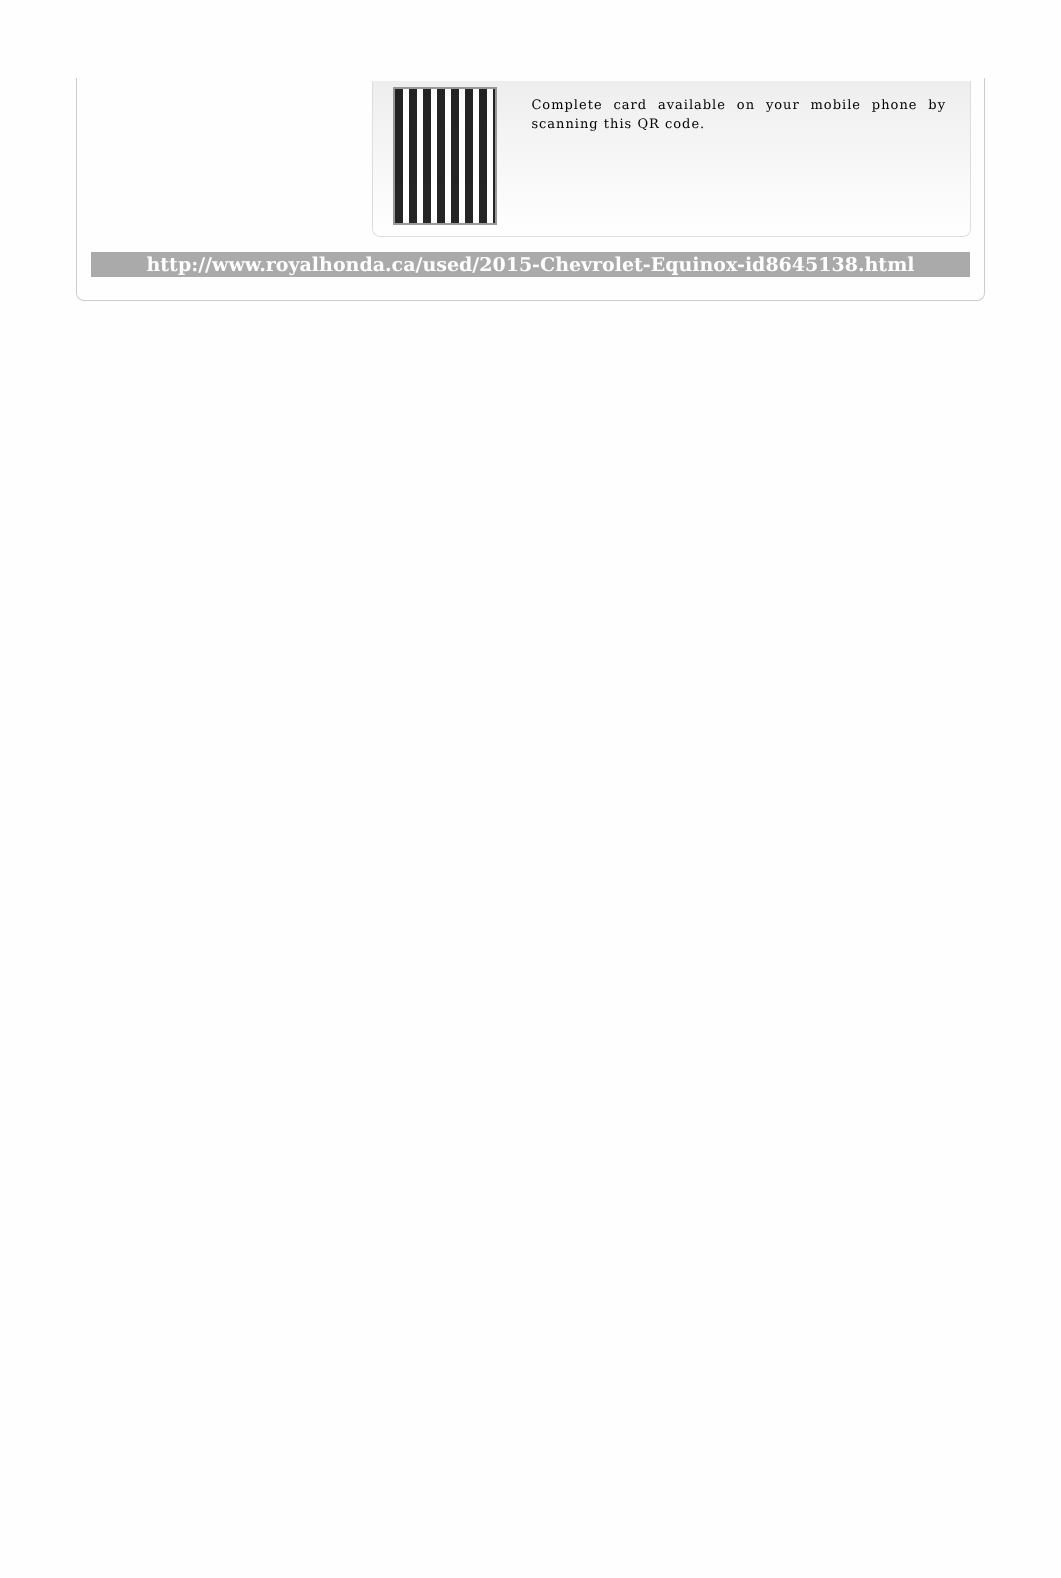Complete card available on your mobile phone by scanning this QR code.
http://www.royalhonda.ca/used/2015-Chevrolet-Equinox-id8645138.html